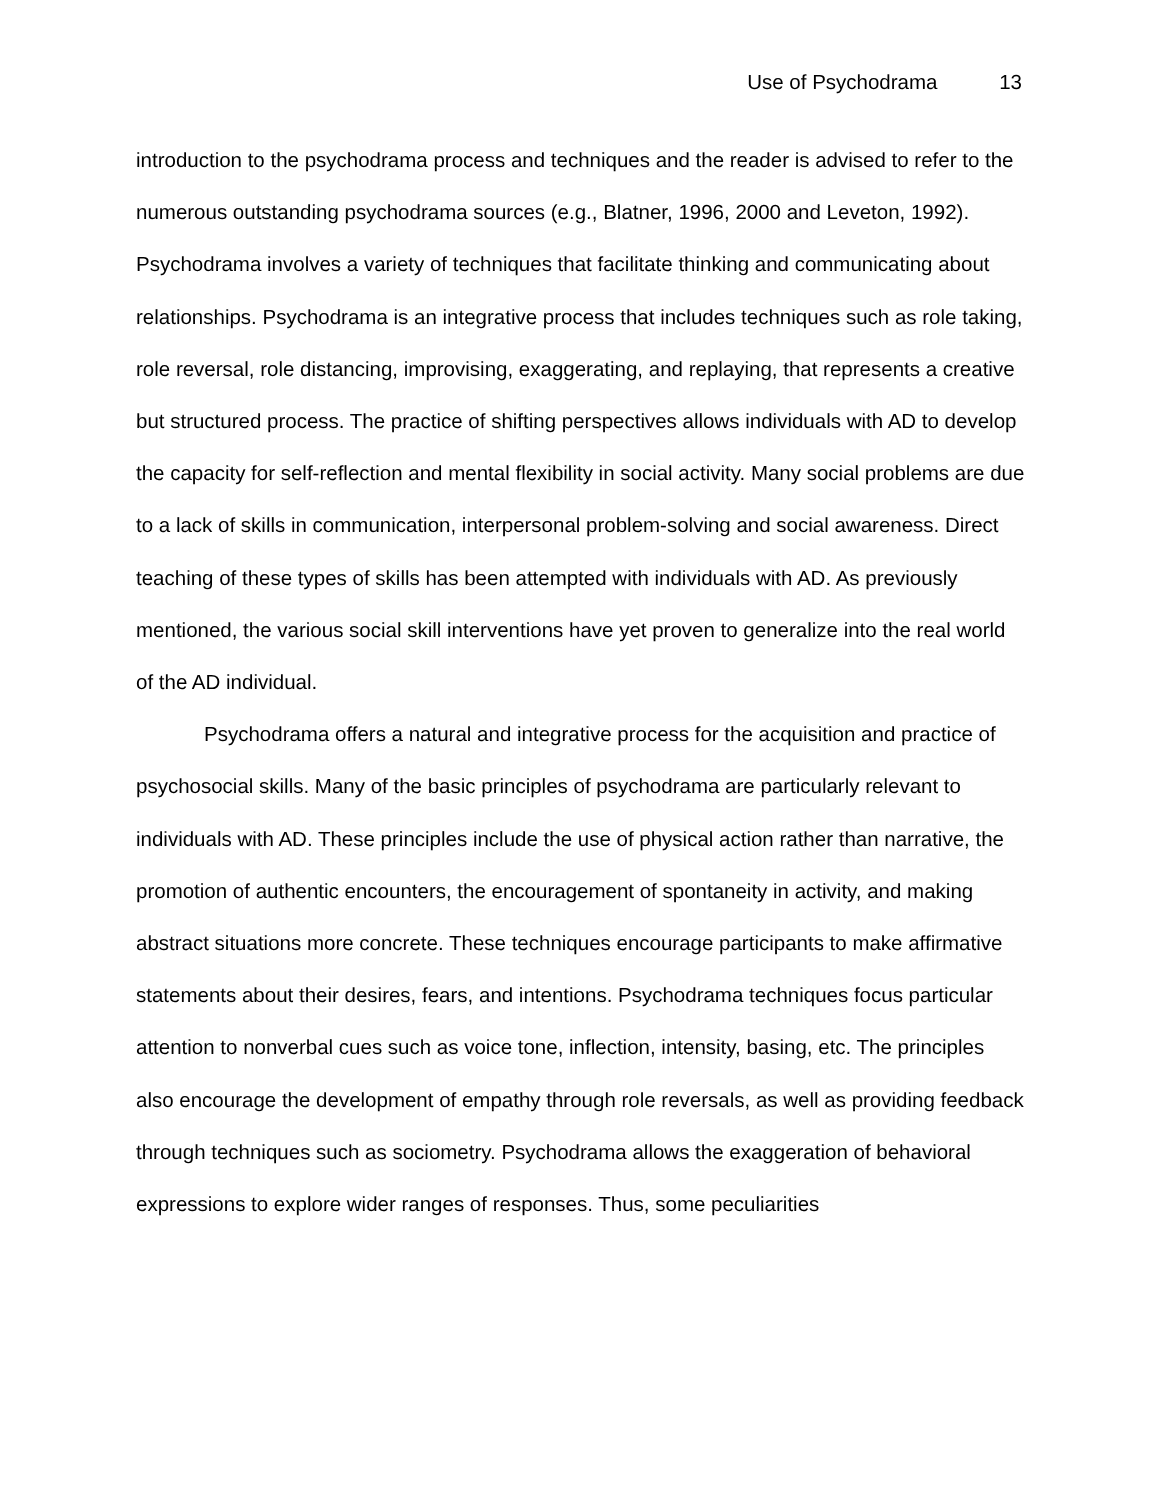Use of Psychodrama 13
introduction to the psychodrama process and techniques and the reader is advised to refer to the numerous outstanding psychodrama sources (e.g., Blatner, 1996, 2000 and Leveton, 1992). Psychodrama involves a variety of techniques that facilitate thinking and communicating about relationships. Psychodrama is an integrative process that includes techniques such as role taking, role reversal, role distancing, improvising, exaggerating, and replaying, that represents a creative but structured process. The practice of shifting perspectives allows individuals with AD to develop the capacity for self-reflection and mental flexibility in social activity. Many social problems are due to a lack of skills in communication, interpersonal problem-solving and social awareness. Direct teaching of these types of skills has been attempted with individuals with AD. As previously mentioned, the various social skill interventions have yet proven to generalize into the real world of the AD individual.
Psychodrama offers a natural and integrative process for the acquisition and practice of psychosocial skills. Many of the basic principles of psychodrama are particularly relevant to individuals with AD. These principles include the use of physical action rather than narrative, the promotion of authentic encounters, the encouragement of spontaneity in activity, and making abstract situations more concrete. These techniques encourage participants to make affirmative statements about their desires, fears, and intentions. Psychodrama techniques focus particular attention to nonverbal cues such as voice tone, inflection, intensity, basing, etc. The principles also encourage the development of empathy through role reversals, as well as providing feedback through techniques such as sociometry. Psychodrama allows the exaggeration of behavioral expressions to explore wider ranges of responses. Thus, some peculiarities